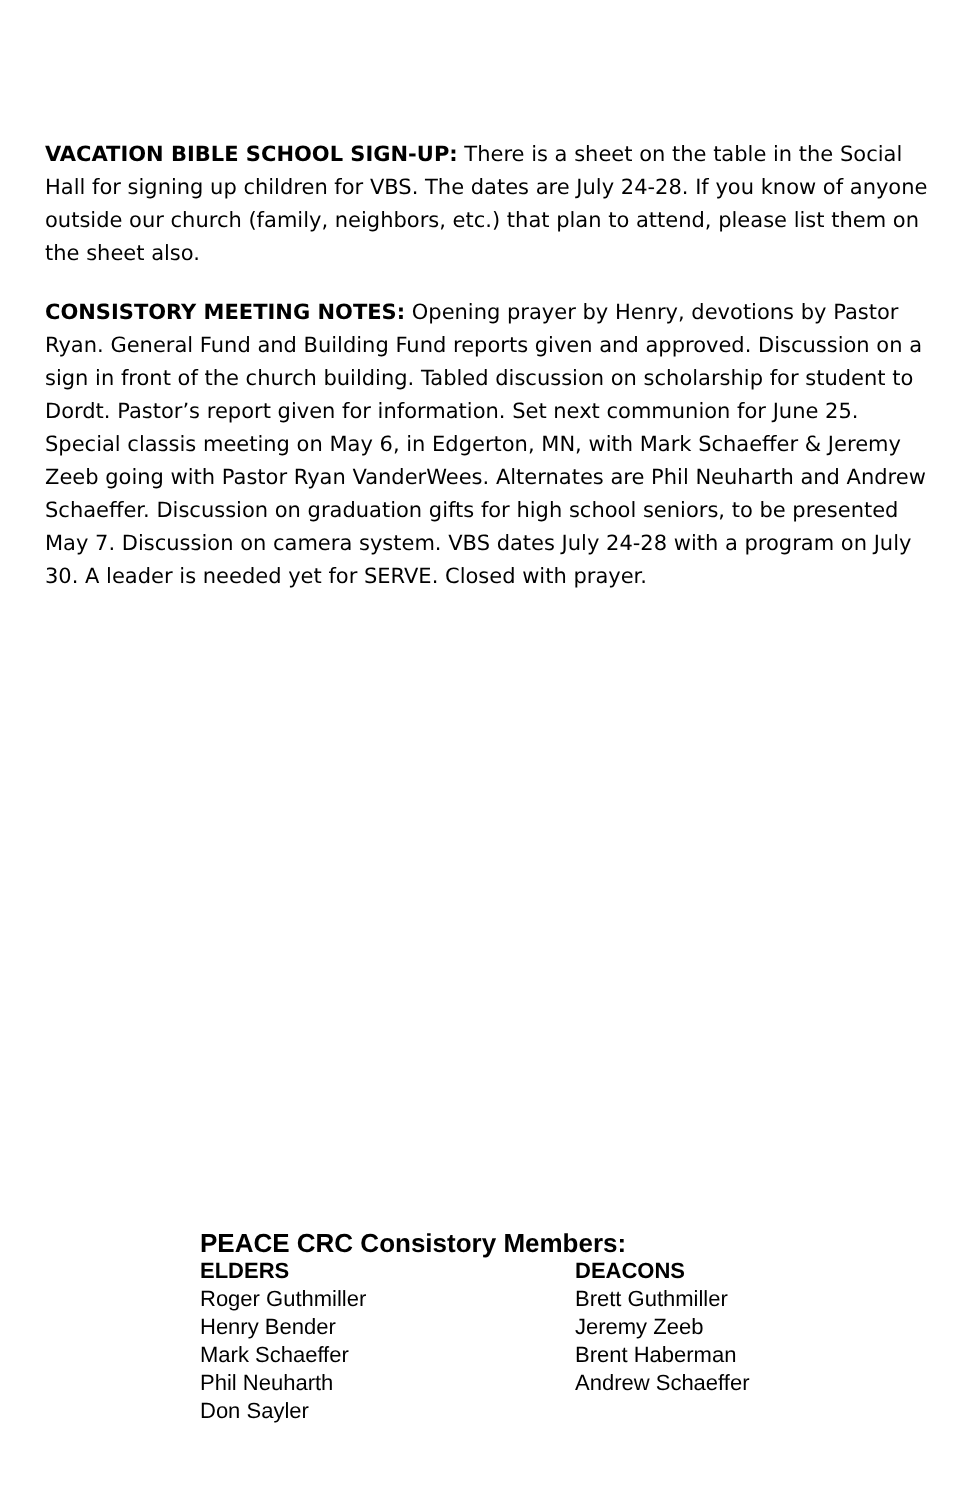VACATION BIBLE SCHOOL SIGN-UP: There is a sheet on the table in the Social Hall for signing up children for VBS. The dates are July 24-28. If you know of anyone outside our church (family, neighbors, etc.) that plan to attend, please list them on the sheet also.
CONSISTORY MEETING NOTES: Opening prayer by Henry, devotions by Pastor Ryan. General Fund and Building Fund reports given and approved. Discussion on a sign in front of the church building. Tabled discussion on scholarship for student to Dordt. Pastor’s report given for information. Set next communion for June 25. Special classis meeting on May 6, in Edgerton, MN, with Mark Schaeffer & Jeremy Zeeb going with Pastor Ryan VanderWees. Alternates are Phil Neuharth and Andrew Schaeffer. Discussion on graduation gifts for high school seniors, to be presented May 7. Discussion on camera system. VBS dates July 24-28 with a program on July 30. A leader is needed yet for SERVE. Closed with prayer.
PEACE CRC Consistory Members:
ELDERS
Roger Guthmiller
Henry Bender
Mark Schaeffer
Phil Neuharth
Don Sayler
DEACONS
Brett Guthmiller
Jeremy Zeeb
Brent Haberman
Andrew Schaeffer